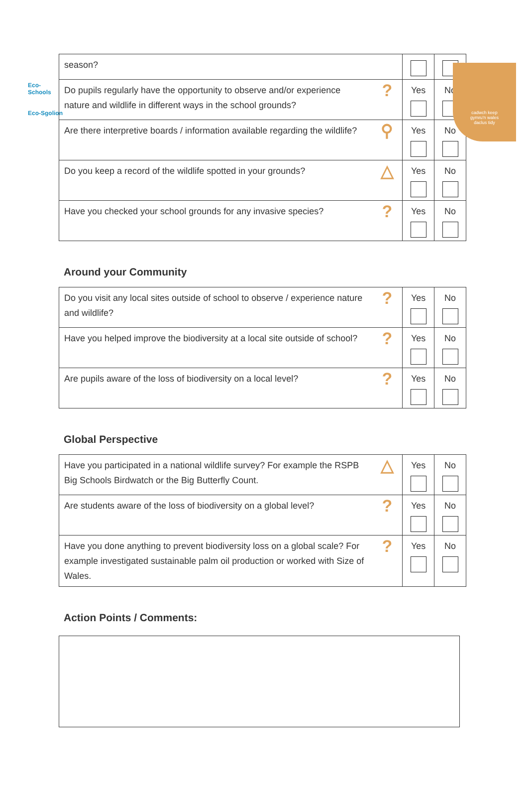Eco-Schools
Eco-Sgolion
cadwch keep
gymru'n wales
daclus tidy
| season? | | | |
| Do pupils regularly have the opportunity to observe and/or experience nature and wildlife in different ways in the school grounds? | ? | Yes | No |
| Are there interpretive boards / information available regarding the wildlife? | ⚲ | Yes | No |
| Do you keep a record of the wildlife spotted in your grounds? | △ | Yes | No |
| Have you checked your school grounds for any invasive species? | ? | Yes | No |
Around your Community
| Do you visit any local sites outside of school to observe / experience nature and wildlife? | ? | Yes | No |
| Have you helped improve the biodiversity at a local site outside of school? | ? | Yes | No |
| Are pupils aware of the loss of biodiversity on a local level? | ? | Yes | No |
Global Perspective
| Have you participated in a national wildlife survey? For example the RSPB Big Schools Birdwatch or the Big Butterfly Count. | △ | Yes | No |
| Are students aware of the loss of biodiversity on a global level? | ? | Yes | No |
| Have you done anything to prevent biodiversity loss on a global scale? For example investigated sustainable palm oil production or worked with Size of Wales. | ? | Yes | No |
Action Points / Comments: